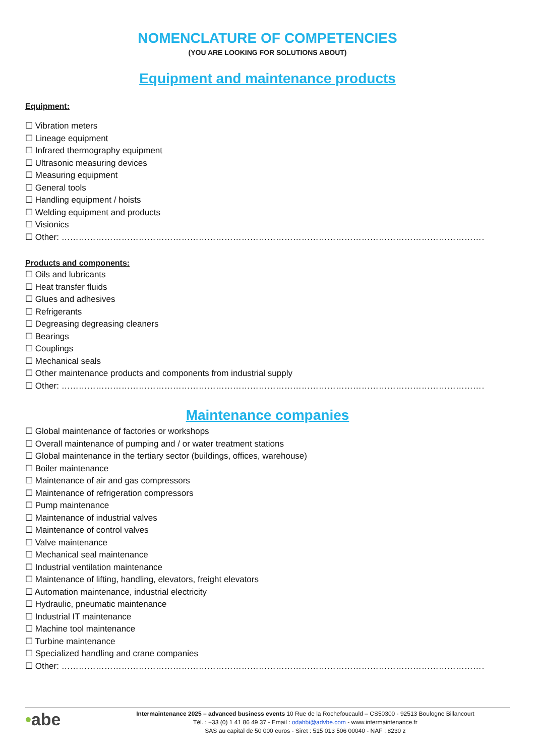NOMENCLATURE OF COMPETENCIES
(YOU ARE LOOKING FOR SOLUTIONS ABOUT)
Equipment and maintenance products
Equipment:
☐ Vibration meters
☐ Lineage equipment
☐ Infrared thermography equipment
☐ Ultrasonic measuring devices
☐ Measuring equipment
☐ General tools
☐ Handling equipment / hoists
☐ Welding equipment and products
☐ Visionics
☐ Other: ……………………………………………………………………………………………………………………………………………………………………
Products and components:
☐ Oils and lubricants
☐ Heat transfer fluids
☐ Glues and adhesives
☐ Refrigerants
☐ Degreasing degreasing cleaners
☐ Bearings
☐ Couplings
☐ Mechanical seals
☐ Other maintenance products and components from industrial supply
☐ Other: ……………………………………………………………………………………………………………………………………………………………………
Maintenance companies
☐ Global maintenance of factories or workshops
☐ Overall maintenance of pumping and / or water treatment stations
☐ Global maintenance in the tertiary sector (buildings, offices, warehouse)
☐ Boiler maintenance
☐ Maintenance of air and gas compressors
☐ Maintenance of refrigeration compressors
☐ Pump maintenance
☐ Maintenance of industrial valves
☐ Maintenance of control valves
☐ Valve maintenance
☐ Mechanical seal maintenance
☐ Industrial ventilation maintenance
☐ Maintenance of lifting, handling, elevators, freight elevators
☐ Automation maintenance, industrial electricity
☐ Hydraulic, pneumatic maintenance
☐ Industrial IT maintenance
☐ Machine tool maintenance
☐ Turbine maintenance
☐ Specialized handling and crane companies
☐ Other: ……………………………………………………………………………………………………………………………………………………………………
•abe
Intermaintenance 2025 – advanced business events 10 Rue de la Rochefoucauld – CS50300 - 92513 Boulogne Billancourt
Tél. : +33 (0) 1 41 86 49 37 - Email : odahbi@advbe.com - www.intermaintenance.fr
SAS au capital de 50 000 euros - Siret : 515 013 506 00040 - NAF : 8230 z